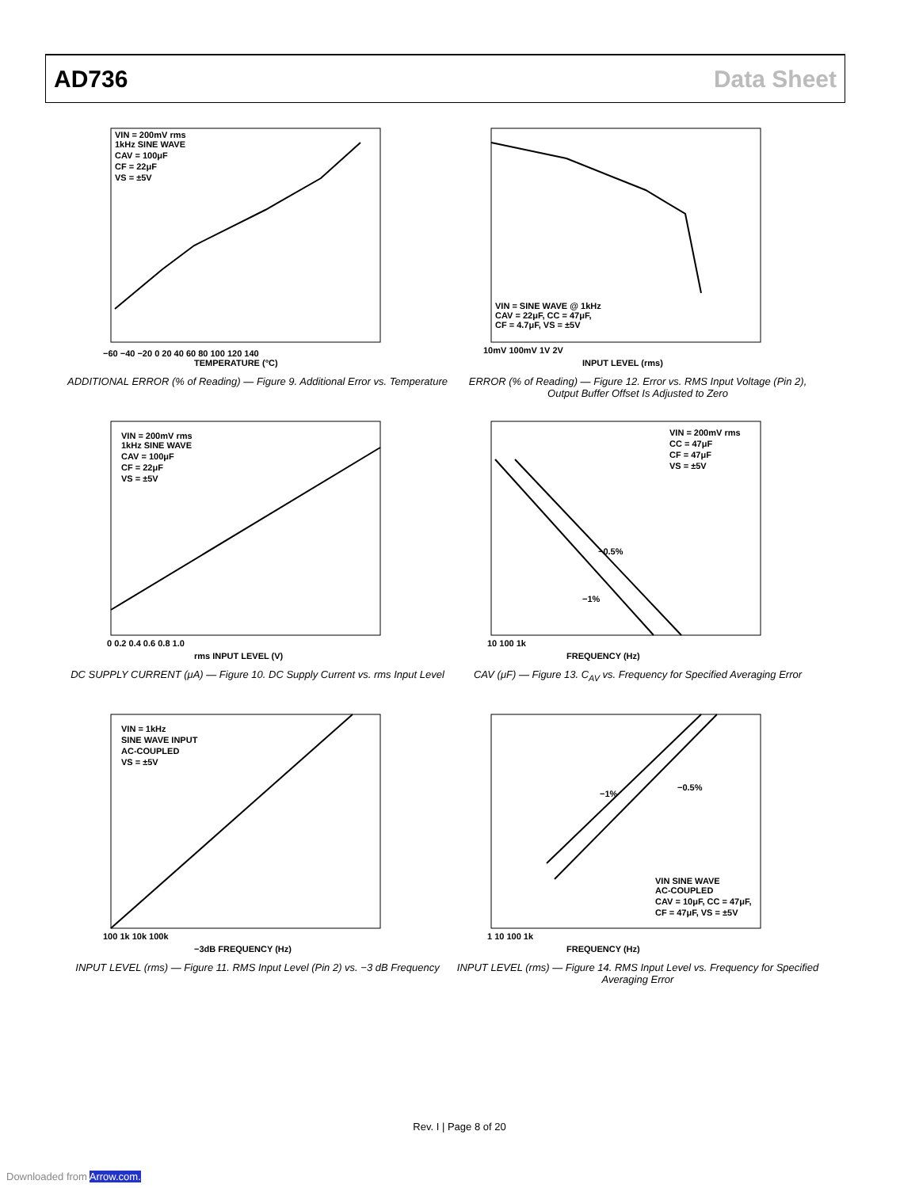AD736 Data Sheet
VIN = 200mV rms
1kHz SINE WAVE
CAV = 100μF
CF = 22μF
VS = ±5V
−60 −40 −20 0 20 40 60 80 100 120 140
TEMPERATURE (°C)
ADDITIONAL ERROR (% of Reading) — Figure 9. Additional Error vs. Temperature
VIN = SINE WAVE @ 1kHz
CAV = 22μF, CC = 47μF,
CF = 4.7μF, VS = ±5V
10mV 100mV 1V 2V
INPUT LEVEL (rms)
ERROR (% of Reading) — Figure 12. Error vs. RMS Input Voltage (Pin 2),
Output Buffer Offset Is Adjusted to Zero
VIN = 200mV rms
1kHz SINE WAVE
CAV = 100μF
CF = 22μF
VS = ±5V
0 0.2 0.4 0.6 0.8 1.0
rms INPUT LEVEL (V)
DC SUPPLY CURRENT (μA) — Figure 10. DC Supply Current vs. rms Input Level
−0.5%
−1%
VIN = 200mV rms
CC = 47μF
CF = 47μF
VS = ±5V
10 100 1k
FREQUENCY (Hz)
CAV (μF) — Figure 13. C<sub>AV</sub> vs. Frequency for Specified Averaging Error
VIN = 1kHz
SINE WAVE INPUT
AC-COUPLED
VS = ±5V
100 1k 10k 100k
−3dB FREQUENCY (Hz)
INPUT LEVEL (rms) — Figure 11. RMS Input Level (Pin 2) vs. −3 dB Frequency
−1%
−0.5%
VIN SINE WAVE
AC-COUPLED
CAV = 10μF, CC = 47μF,
CF = 47μF, VS = ±5V
1 10 100 1k
FREQUENCY (Hz)
INPUT LEVEL (rms) — Figure 14. RMS Input Level vs. Frequency for Specified Averaging Error
Rev. I | Page 8 of 20
Downloaded from Arrow.com.